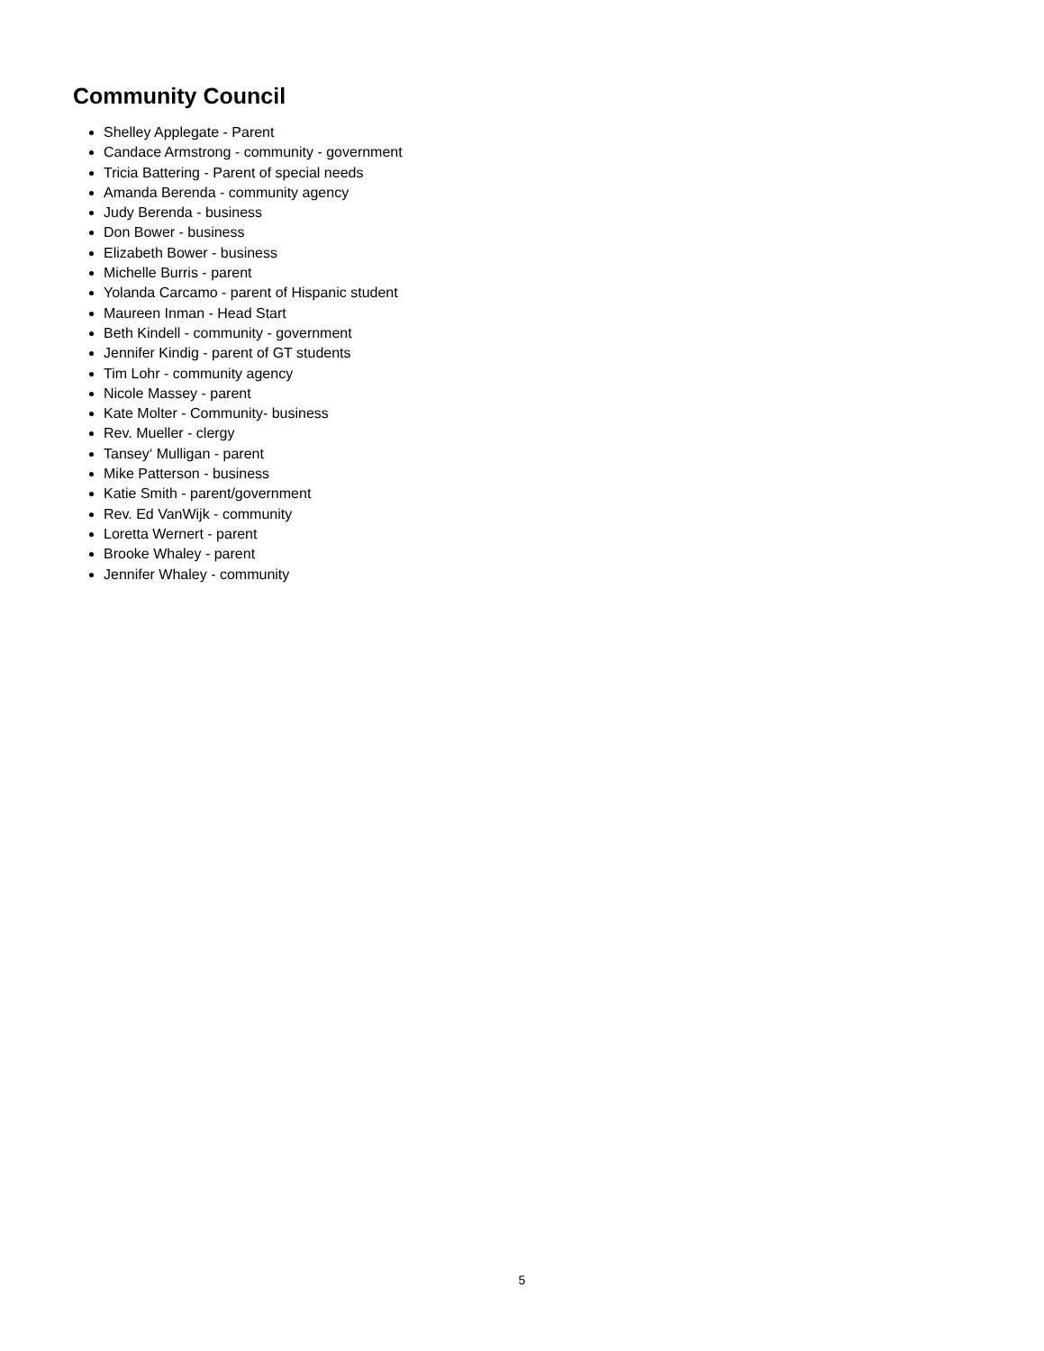Community Council
Shelley Applegate - Parent
Candace Armstrong - community - government
Tricia Battering - Parent of special needs
Amanda Berenda - community agency
Judy Berenda - business
Don Bower - business
Elizabeth Bower - business
Michelle Burris - parent
Yolanda Carcamo - parent of Hispanic student
Maureen Inman - Head Start
Beth Kindell - community - government
Jennifer Kindig - parent of GT students
Tim Lohr - community agency
Nicole Massey - parent
Kate Molter - Community- business
Rev. Mueller - clergy
Tansey‘ Mulligan - parent
Mike Patterson - business
Katie Smith - parent/government
Rev. Ed VanWijk - community
Loretta Wernert - parent
Brooke Whaley - parent
Jennifer Whaley - community
5